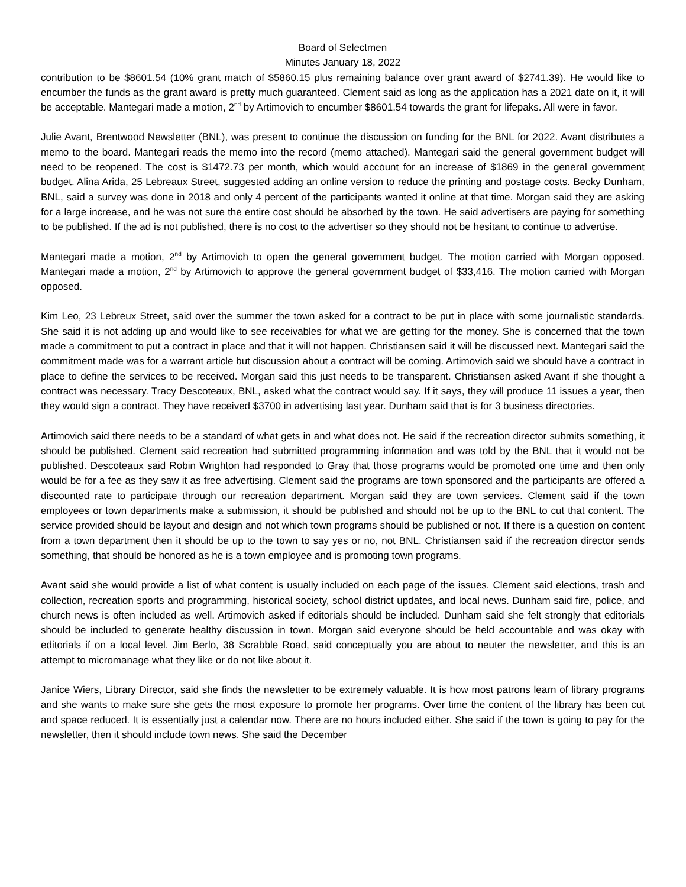Board of Selectmen
Minutes January 18, 2022
contribution to be $8601.54 (10% grant match of $5860.15 plus remaining balance over grant award of $2741.39). He would like to encumber the funds as the grant award is pretty much guaranteed. Clement said as long as the application has a 2021 date on it, it will be acceptable. Mantegari made a motion, 2<sup>nd</sup> by Artimovich to encumber $8601.54 towards the grant for lifepaks. All were in favor.
Julie Avant, Brentwood Newsletter (BNL), was present to continue the discussion on funding for the BNL for 2022. Avant distributes a memo to the board. Mantegari reads the memo into the record (memo attached). Mantegari said the general government budget will need to be reopened. The cost is $1472.73 per month, which would account for an increase of $1869 in the general government budget. Alina Arida, 25 Lebreaux Street, suggested adding an online version to reduce the printing and postage costs. Becky Dunham, BNL, said a survey was done in 2018 and only 4 percent of the participants wanted it online at that time. Morgan said they are asking for a large increase, and he was not sure the entire cost should be absorbed by the town. He said advertisers are paying for something to be published. If the ad is not published, there is no cost to the advertiser so they should not be hesitant to continue to advertise.
Mantegari made a motion, 2<sup>nd</sup> by Artimovich to open the general government budget. The motion carried with Morgan opposed. Mantegari made a motion, 2<sup>nd</sup> by Artimovich to approve the general government budget of $33,416. The motion carried with Morgan opposed.
Kim Leo, 23 Lebreux Street, said over the summer the town asked for a contract to be put in place with some journalistic standards. She said it is not adding up and would like to see receivables for what we are getting for the money. She is concerned that the town made a commitment to put a contract in place and that it will not happen. Christiansen said it will be discussed next. Mantegari said the commitment made was for a warrant article but discussion about a contract will be coming. Artimovich said we should have a contract in place to define the services to be received. Morgan said this just needs to be transparent. Christiansen asked Avant if she thought a contract was necessary. Tracy Descoteaux, BNL, asked what the contract would say. If it says, they will produce 11 issues a year, then they would sign a contract. They have received $3700 in advertising last year. Dunham said that is for 3 business directories.
Artimovich said there needs to be a standard of what gets in and what does not. He said if the recreation director submits something, it should be published. Clement said recreation had submitted programming information and was told by the BNL that it would not be published. Descoteaux said Robin Wrighton had responded to Gray that those programs would be promoted one time and then only would be for a fee as they saw it as free advertising. Clement said the programs are town sponsored and the participants are offered a discounted rate to participate through our recreation department. Morgan said they are town services. Clement said if the town employees or town departments make a submission, it should be published and should not be up to the BNL to cut that content. The service provided should be layout and design and not which town programs should be published or not. If there is a question on content from a town department then it should be up to the town to say yes or no, not BNL. Christiansen said if the recreation director sends something, that should be honored as he is a town employee and is promoting town programs.
Avant said she would provide a list of what content is usually included on each page of the issues. Clement said elections, trash and collection, recreation sports and programming, historical society, school district updates, and local news. Dunham said fire, police, and church news is often included as well. Artimovich asked if editorials should be included. Dunham said she felt strongly that editorials should be included to generate healthy discussion in town. Morgan said everyone should be held accountable and was okay with editorials if on a local level. Jim Berlo, 38 Scrabble Road, said conceptually you are about to neuter the newsletter, and this is an attempt to micromanage what they like or do not like about it.
Janice Wiers, Library Director, said she finds the newsletter to be extremely valuable. It is how most patrons learn of library programs and she wants to make sure she gets the most exposure to promote her programs. Over time the content of the library has been cut and space reduced. It is essentially just a calendar now. There are no hours included either. She said if the town is going to pay for the newsletter, then it should include town news. She said the December